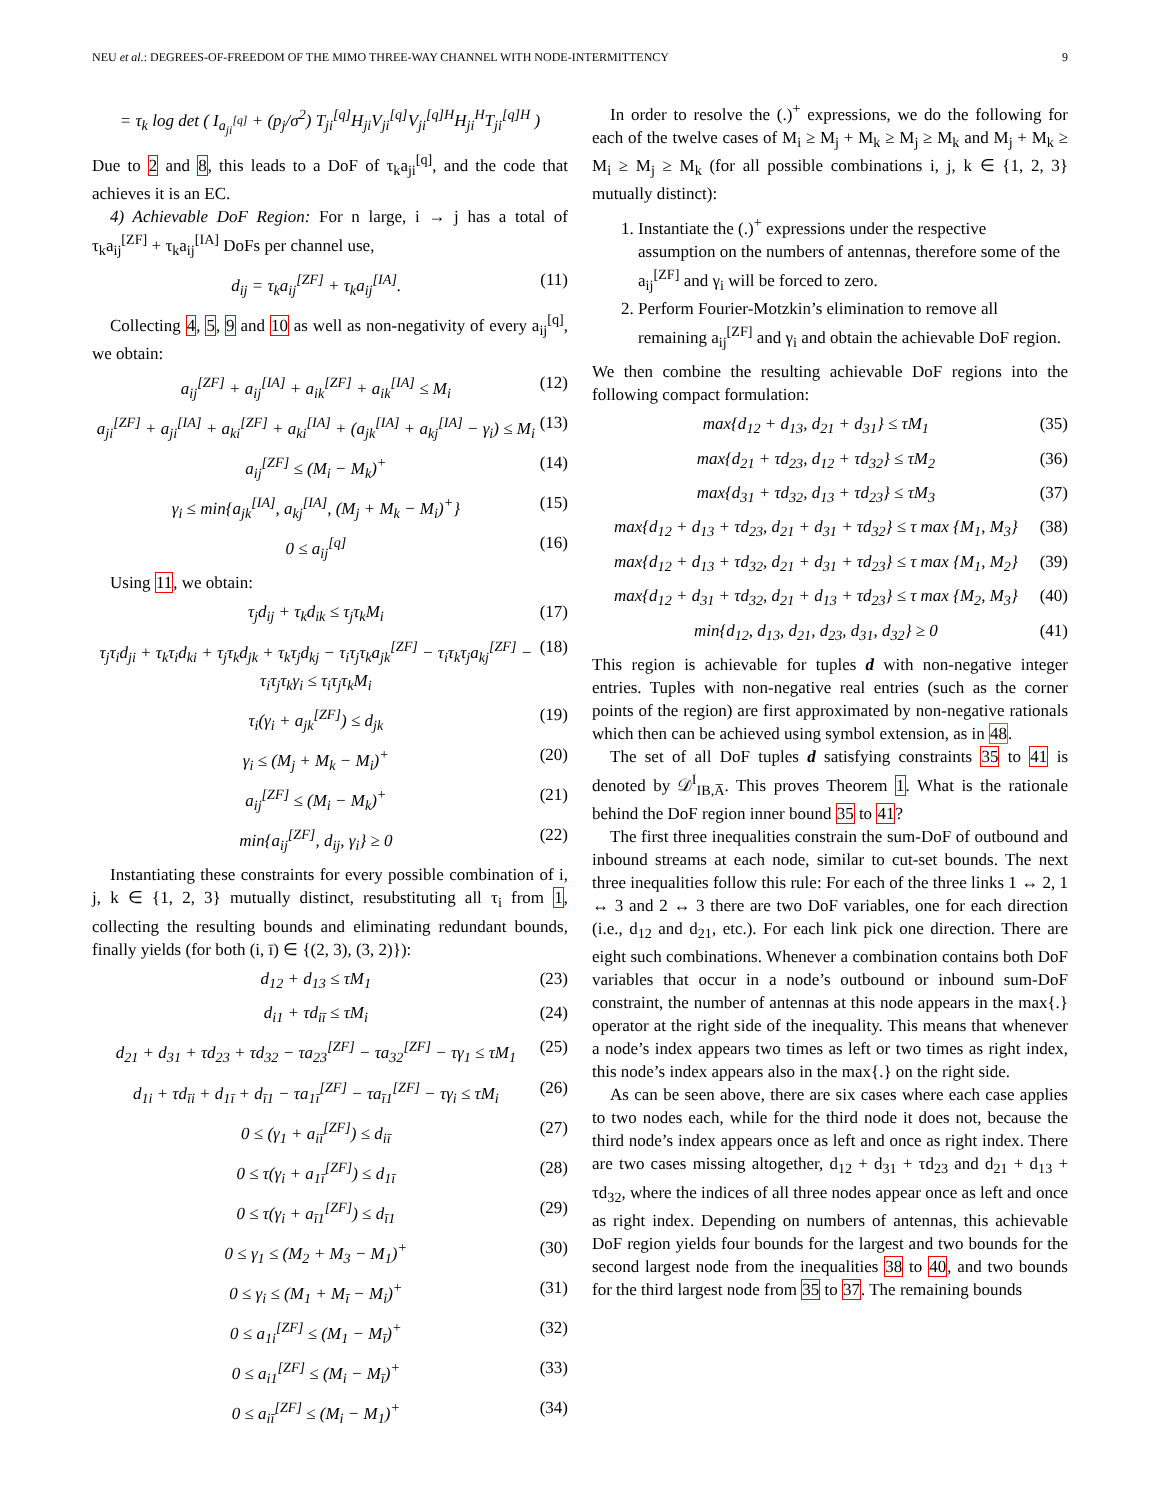NEU et al.: DEGREES-OF-FREEDOM OF THE MIMO THREE-WAY CHANNEL WITH NODE-INTERMITTENCY 9
= τ<sub>k</sub> log det ( I<sub>a<sub>ji</sub><sup>[q]</sup></sub> + (p<sub>j</sub>/σ<sup>2</sup>) T<sub>ji</sub><sup>[q]</sup>H<sub>ji</sub>V<sub>ji</sub><sup>[q]</sup>V<sub>ji</sub><sup>[q]H</sup>H<sub>ji</sub><sup>H</sup>T<sub>ji</sub><sup>[q]H</sup> )
Due to 2 and 8, this leads to a DoF of τ<sub>k</sub>a<sub>ji</sub><sup>[q]</sup>, and the code that achieves it is an EC.
4) Achievable DoF Region: For n large, i → j has a total of τ<sub>k</sub>a<sub>ij</sub><sup>[ZF]</sup> + τ<sub>k</sub>a<sub>ij</sub><sup>[IA]</sup> DoFs per channel use,
d<sub>ij</sub> = τ<sub>k</sub>a<sub>ij</sub><sup>[ZF]</sup> + τ<sub>k</sub>a<sub>ij</sub><sup>[IA]</sup>. (11)
Collecting 4, 5, 9 and 10 as well as non-negativity of every a<sub>ij</sub><sup>[q]</sup>, we obtain:
a<sub>ij</sub><sup>[ZF]</sup> + a<sub>ij</sub><sup>[IA]</sup> + a<sub>ik</sub><sup>[ZF]</sup> + a<sub>ik</sub><sup>[IA]</sup> ≤ M<sub>i</sub> (12)
a<sub>ji</sub><sup>[ZF]</sup> + a<sub>ji</sub><sup>[IA]</sup> + a<sub>ki</sub><sup>[ZF]</sup> + a<sub>ki</sub><sup>[IA]</sup> + (a<sub>jk</sub><sup>[IA]</sup> + a<sub>kj</sub><sup>[IA]</sup> − γ<sub>i</sub>) ≤ M<sub>i</sub> (13)
a<sub>ij</sub><sup>[ZF]</sup> ≤ (M<sub>i</sub> − M<sub>k</sub>)<sup>+</sup> (14)
γ<sub>i</sub> ≤ min{a<sub>jk</sub><sup>[IA]</sup>, a<sub>kj</sub><sup>[IA]</sup>, (M<sub>j</sub> + M<sub>k</sub> − M<sub>i</sub>)<sup>+</sup>} (15)
0 ≤ a<sub>ij</sub><sup>[q]</sup> (16)
Using 11, we obtain:
τ<sub>j</sub>d<sub>ij</sub> + τ<sub>k</sub>d<sub>ik</sub> ≤ τ<sub>j</sub>τ<sub>k</sub>M<sub>i</sub> (17)
τ<sub>j</sub>τ<sub>i</sub>d<sub>ji</sub> + τ<sub>k</sub>τ<sub>i</sub>d<sub>ki</sub> + τ<sub>j</sub>τ<sub>k</sub>d<sub>jk</sub> + τ<sub>k</sub>τ<sub>j</sub>d<sub>kj</sub> − τ<sub>i</sub>τ<sub>j</sub>τ<sub>k</sub>a<sub>jk</sub><sup>[ZF]</sup> − τ<sub>i</sub>τ<sub>k</sub>τ<sub>j</sub>a<sub>kj</sub><sup>[ZF]</sup> − τ<sub>i</sub>τ<sub>j</sub>τ<sub>k</sub>γ<sub>i</sub> ≤ τ<sub>i</sub>τ<sub>j</sub>τ<sub>k</sub>M<sub>i</sub> (18)
τ<sub>i</sub>(γ<sub>i</sub> + a<sub>jk</sub><sup>[ZF]</sup>) ≤ d<sub>jk</sub> (19)
γ<sub>i</sub> ≤ (M<sub>j</sub> + M<sub>k</sub> − M<sub>i</sub>)<sup>+</sup> (20)
a<sub>ij</sub><sup>[ZF]</sup> ≤ (M<sub>i</sub> − M<sub>k</sub>)<sup>+</sup> (21)
min{a<sub>ij</sub><sup>[ZF]</sup>, d<sub>ij</sub>, γ<sub>i</sub>} ≥ 0 (22)
Instantiating these constraints for every possible combination of i, j, k ∈ {1, 2, 3} mutually distinct, resubstituting all τ<sub>i</sub> from 1, collecting the resulting bounds and eliminating redundant bounds, finally yields (for both (i, ī) ∈ {(2, 3), (3, 2)}):
d<sub>12</sub> + d<sub>13</sub> ≤ τM<sub>1</sub> (23)
d<sub>i1</sub> + τd<sub>iī</sub> ≤ τM<sub>i</sub> (24)
d<sub>21</sub> + d<sub>31</sub> + τd<sub>23</sub> + τd<sub>32</sub> − τa<sub>23</sub><sup>[ZF]</sup> − τa<sub>32</sub><sup>[ZF]</sup> − τγ<sub>1</sub> ≤ τM<sub>1</sub> (25)
d<sub>1i</sub> + τd<sub>īi</sub> + d<sub>1ī</sub> + d<sub>ī1</sub> − τa<sub>1ī</sub><sup>[ZF]</sup> − τa<sub>ī1</sub><sup>[ZF]</sup> − τγ<sub>i</sub> ≤ τM<sub>i</sub> (26)
0 ≤ (γ<sub>1</sub> + a<sub>iī</sub><sup>[ZF]</sup>) ≤ d<sub>iī</sub> (27)
0 ≤ τ(γ<sub>i</sub> + a<sub>1ī</sub><sup>[ZF]</sup>) ≤ d<sub>1ī</sub> (28)
0 ≤ τ(γ<sub>i</sub> + a<sub>ī1</sub><sup>[ZF]</sup>) ≤ d<sub>ī1</sub> (29)
0 ≤ γ<sub>1</sub> ≤ (M<sub>2</sub> + M<sub>3</sub> − M<sub>1</sub>)<sup>+</sup> (30)
0 ≤ γ<sub>i</sub> ≤ (M<sub>1</sub> + M<sub>ī</sub> − M<sub>i</sub>)<sup>+</sup> (31)
0 ≤ a<sub>1i</sub><sup>[ZF]</sup> ≤ (M<sub>1</sub> − M<sub>ī</sub>)<sup>+</sup> (32)
0 ≤ a<sub>i1</sub><sup>[ZF]</sup> ≤ (M<sub>i</sub> − M<sub>ī</sub>)<sup>+</sup> (33)
0 ≤ a<sub>iī</sub><sup>[ZF]</sup> ≤ (M<sub>i</sub> − M<sub>1</sub>)<sup>+</sup> (34)
In order to resolve the (.)<sup>+</sup> expressions, we do the following for each of the twelve cases of M<sub>i</sub> ≥ M<sub>j</sub> + M<sub>k</sub> ≥ M<sub>j</sub> ≥ M<sub>k</sub> and M<sub>j</sub> + M<sub>k</sub> ≥ M<sub>i</sub> ≥ M<sub>j</sub> ≥ M<sub>k</sub> (for all possible combinations i, j, k ∈ {1, 2, 3} mutually distinct):
1. Instantiate the (.)<sup>+</sup> expressions under the respective assumption on the numbers of antennas, therefore some of the a<sub>ij</sub><sup>[ZF]</sup> and γ<sub>i</sub> will be forced to zero.
2. Perform Fourier-Motzkin’s elimination to remove all remaining a<sub>ij</sub><sup>[ZF]</sup> and γ<sub>i</sub> and obtain the achievable DoF region.
We then combine the resulting achievable DoF regions into the following compact formulation:
max{d<sub>12</sub> + d<sub>13</sub>, d<sub>21</sub> + d<sub>31</sub>} ≤ τM<sub>1</sub> (35)
max{d<sub>21</sub> + τd<sub>23</sub>, d<sub>12</sub> + τd<sub>32</sub>} ≤ τM<sub>2</sub> (36)
max{d<sub>31</sub> + τd<sub>32</sub>, d<sub>13</sub> + τd<sub>23</sub>} ≤ τM<sub>3</sub> (37)
max{d<sub>12</sub> + d<sub>13</sub> + τd<sub>23</sub>, d<sub>21</sub> + d<sub>31</sub> + τd<sub>32</sub>} ≤ τ max {M<sub>1</sub>, M<sub>3</sub>} (38)
max{d<sub>12</sub> + d<sub>13</sub> + τd<sub>32</sub>, d<sub>21</sub> + d<sub>31</sub> + τd<sub>23</sub>} ≤ τ max {M<sub>1</sub>, M<sub>2</sub>} (39)
max{d<sub>12</sub> + d<sub>31</sub> + τd<sub>32</sub>, d<sub>21</sub> + d<sub>13</sub> + τd<sub>23</sub>} ≤ τ max {M<sub>2</sub>, M<sub>3</sub>} (40)
min{d<sub>12</sub>, d<sub>13</sub>, d<sub>21</sub>, d<sub>23</sub>, d<sub>31</sub>, d<sub>32</sub>} ≥ 0 (41)
This region is achievable for tuples d with non-negative integer entries. Tuples with non-negative real entries (such as the corner points of the region) are first approximated by non-negative rationals which then can be achieved using symbol extension, as in 48.
The set of all DoF tuples d satisfying constraints 35 to 41 is denoted by 𝒟<sup>I</sup><sub>IB,A̅</sub>. This proves Theorem 1. What is the rationale behind the DoF region inner bound 35 to 41?
The first three inequalities constrain the sum-DoF of outbound and inbound streams at each node, similar to cut-set bounds. The next three inequalities follow this rule: For each of the three links 1 ↔ 2, 1 ↔ 3 and 2 ↔ 3 there are two DoF variables, one for each direction (i.e., d<sub>12</sub> and d<sub>21</sub>, etc.). For each link pick one direction. There are eight such combinations. Whenever a combination contains both DoF variables that occur in a node’s outbound or inbound sum-DoF constraint, the number of antennas at this node appears in the max{.} operator at the right side of the inequality. This means that whenever a node’s index appears two times as left or two times as right index, this node’s index appears also in the max{.} on the right side.
As can be seen above, there are six cases where each case applies to two nodes each, while for the third node it does not, because the third node’s index appears once as left and once as right index. There are two cases missing altogether, d<sub>12</sub> + d<sub>31</sub> + τd<sub>23</sub> and d<sub>21</sub> + d<sub>13</sub> + τd<sub>32</sub>, where the indices of all three nodes appear once as left and once as right index. Depending on numbers of antennas, this achievable DoF region yields four bounds for the largest and two bounds for the second largest node from the inequalities 38 to 40, and two bounds for the third largest node from 35 to 37. The remaining bounds